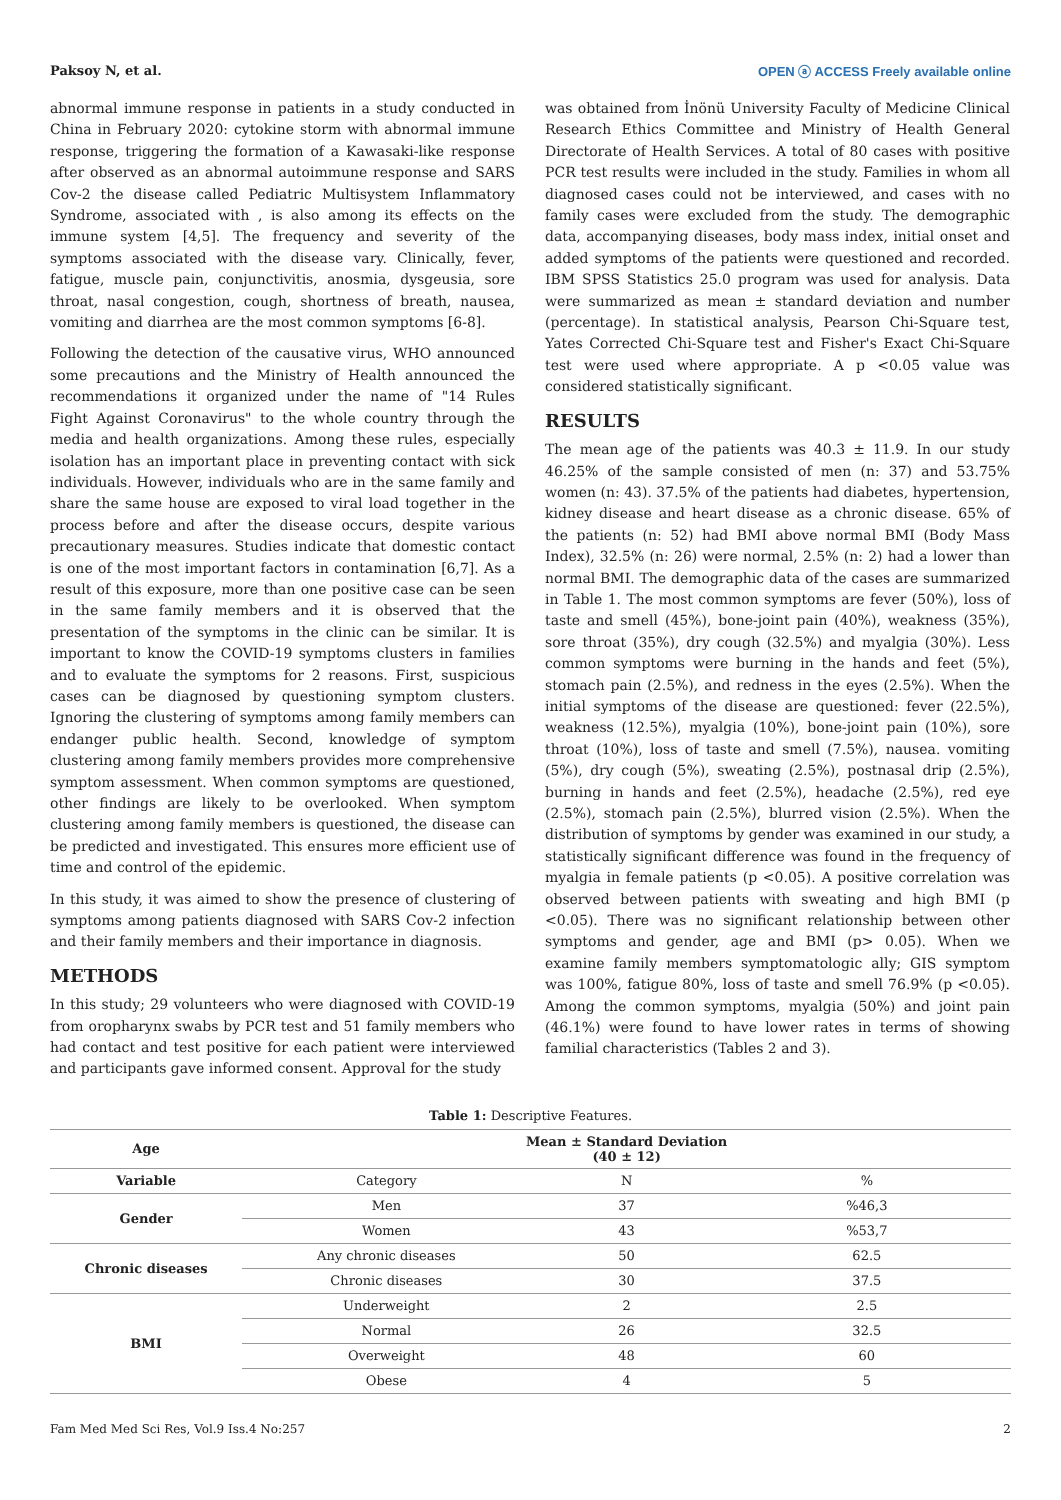Paksoy N, et al. OPEN ⓐ ACCESS Freely available online
abnormal immune response in patients in a study conducted in China in February 2020: cytokine storm with abnormal immune response, triggering the formation of a Kawasaki-like response after observed as an abnormal autoimmune response and SARS Cov-2 the disease called Pediatric Multisystem Inflammatory Syndrome, associated with , is also among its effects on the immune system [4,5]. The frequency and severity of the symptoms associated with the disease vary. Clinically, fever, fatigue, muscle pain, conjunctivitis, anosmia, dysgeusia, sore throat, nasal congestion, cough, shortness of breath, nausea, vomiting and diarrhea are the most common symptoms [6-8].
Following the detection of the causative virus, WHO announced some precautions and the Ministry of Health announced the recommendations it organized under the name of "14 Rules Fight Against Coronavirus" to the whole country through the media and health organizations. Among these rules, especially isolation has an important place in preventing contact with sick individuals. However, individuals who are in the same family and share the same house are exposed to viral load together in the process before and after the disease occurs, despite various precautionary measures. Studies indicate that domestic contact is one of the most important factors in contamination [6,7]. As a result of this exposure, more than one positive case can be seen in the same family members and it is observed that the presentation of the symptoms in the clinic can be similar. It is important to know the COVID-19 symptoms clusters in families and to evaluate the symptoms for 2 reasons. First, suspicious cases can be diagnosed by questioning symptom clusters. Ignoring the clustering of symptoms among family members can endanger public health. Second, knowledge of symptom clustering among family members provides more comprehensive symptom assessment. When common symptoms are questioned, other findings are likely to be overlooked. When symptom clustering among family members is questioned, the disease can be predicted and investigated. This ensures more efficient use of time and control of the epidemic.
In this study, it was aimed to show the presence of clustering of symptoms among patients diagnosed with SARS Cov-2 infection and their family members and their importance in diagnosis.
METHODS
In this study; 29 volunteers who were diagnosed with COVID-19 from oropharynx swabs by PCR test and 51 family members who had contact and test positive for each patient were interviewed and participants gave informed consent. Approval for the study
was obtained from İnönü University Faculty of Medicine Clinical Research Ethics Committee and Ministry of Health General Directorate of Health Services. A total of 80 cases with positive PCR test results were included in the study. Families in whom all diagnosed cases could not be interviewed, and cases with no family cases were excluded from the study. The demographic data, accompanying diseases, body mass index, initial onset and added symptoms of the patients were questioned and recorded. IBM SPSS Statistics 25.0 program was used for analysis. Data were summarized as mean ± standard deviation and number (percentage). In statistical analysis, Pearson Chi-Square test, Yates Corrected Chi-Square test and Fisher's Exact Chi-Square test were used where appropriate. A p <0.05 value was considered statistically significant.
RESULTS
The mean age of the patients was 40.3 ± 11.9. In our study 46.25% of the sample consisted of men (n: 37) and 53.75% women (n: 43). 37.5% of the patients had diabetes, hypertension, kidney disease and heart disease as a chronic disease. 65% of the patients (n: 52) had BMI above normal BMI (Body Mass Index), 32.5% (n: 26) were normal, 2.5% (n: 2) had a lower than normal BMI. The demographic data of the cases are summarized in Table 1. The most common symptoms are fever (50%), loss of taste and smell (45%), bone-joint pain (40%), weakness (35%), sore throat (35%), dry cough (32.5%) and myalgia (30%). Less common symptoms were burning in the hands and feet (5%), stomach pain (2.5%), and redness in the eyes (2.5%). When the initial symptoms of the disease are questioned: fever (22.5%), weakness (12.5%), myalgia (10%), bone-joint pain (10%), sore throat (10%), loss of taste and smell (7.5%), nausea. vomiting (5%), dry cough (5%), sweating (2.5%), postnasal drip (2.5%), burning in hands and feet (2.5%), headache (2.5%), red eye (2.5%), stomach pain (2.5%), blurred vision (2.5%). When the distribution of symptoms by gender was examined in our study, a statistically significant difference was found in the frequency of myalgia in female patients (p <0.05). A positive correlation was observed between patients with sweating and high BMI (p <0.05). There was no significant relationship between other symptoms and gender, age and BMI (p> 0.05). When we examine family members symptomatologic ally; GIS symptom was 100%, fatigue 80%, loss of taste and smell 76.9% (p <0.05). Among the common symptoms, myalgia (50%) and joint pain (46.1%) were found to have lower rates in terms of showing familial characteristics (Tables 2 and 3).
Table 1: Descriptive Features.
| Age | Mean ± Standard Deviation (40 ± 12) | | |
| --- | --- | --- | --- |
| Variable | Category | N | % |
| Gender | Men | 37 | %46,3 |
| | Women | 43 | %53,7 |
| Chronic diseases | Any chronic diseases | 50 | 62.5 |
| | Chronic diseases | 30 | 37.5 |
| BMI | Underweight | 2 | 2.5 |
| | Normal | 26 | 32.5 |
| | Overweight | 48 | 60 |
| | Obese | 4 | 5 |
Fam Med Med Sci Res, Vol.9 Iss.4 No:257 2